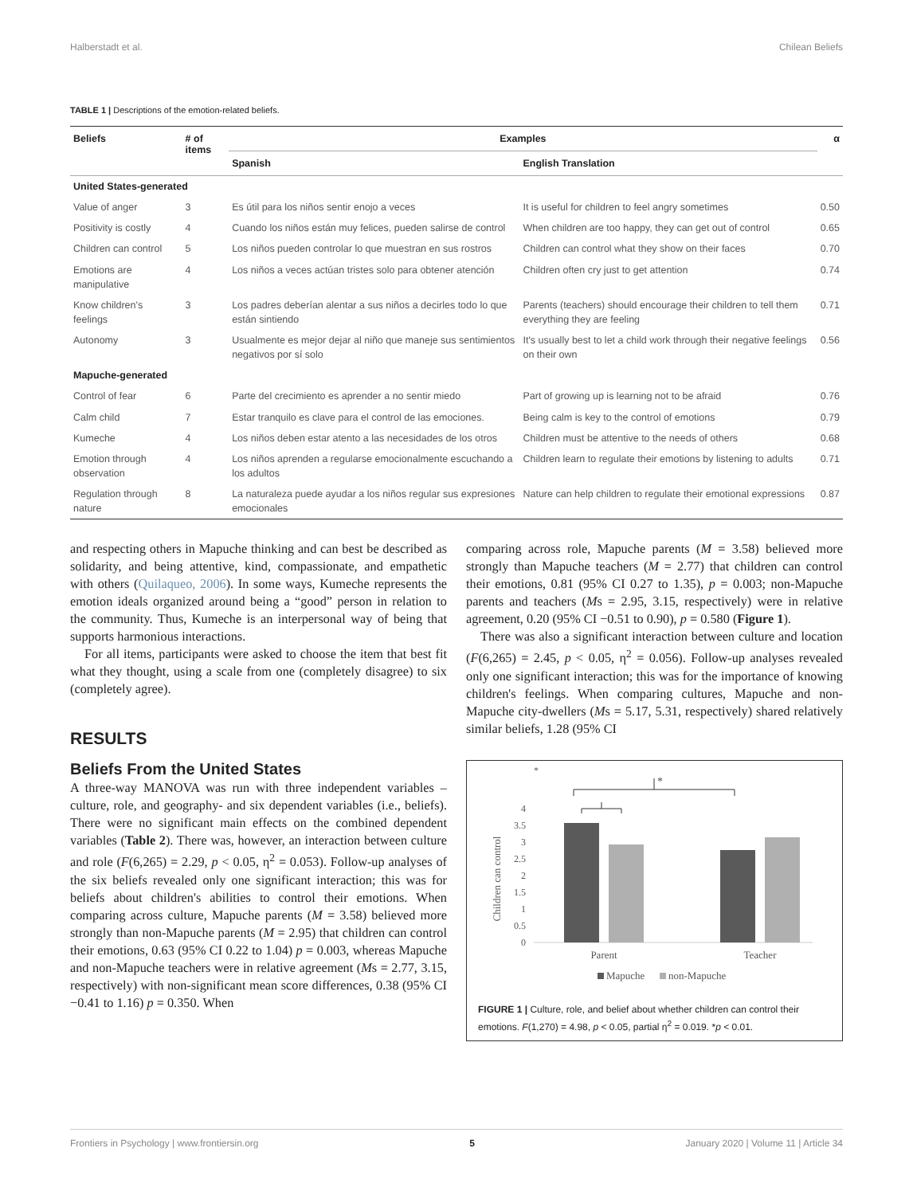Halberstadt et al. Chilean Beliefs
TABLE 1 | Descriptions of the emotion-related beliefs.
| Beliefs | # of items | Examples | | α |
| --- | --- | --- | --- | --- |
| | | Spanish | English Translation | |
| United States-generated | | | | |
| Value of anger | 3 | Es útil para los niños sentir enojo a veces | It is useful for children to feel angry sometimes | 0.50 |
| Positivity is costly | 4 | Cuando los niños están muy felices, pueden salirse de control | When children are too happy, they can get out of control | 0.65 |
| Children can control | 5 | Los niños pueden controlar lo que muestran en sus rostros | Children can control what they show on their faces | 0.70 |
| Emotions are manipulative | 4 | Los niños a veces actúan tristes solo para obtener atención | Children often cry just to get attention | 0.74 |
| Know children's feelings | 3 | Los padres deberían alentar a sus niños a decirles todo lo que están sintiendo | Parents (teachers) should encourage their children to tell them everything they are feeling | 0.71 |
| Autonomy | 3 | Usualmente es mejor dejar al niño que maneje sus sentimientos negativos por sí solo | It's usually best to let a child work through their negative feelings on their own | 0.56 |
| Mapuche-generated | | | | |
| Control of fear | 6 | Parte del crecimiento es aprender a no sentir miedo | Part of growing up is learning not to be afraid | 0.76 |
| Calm child | 7 | Estar tranquilo es clave para el control de las emociones. | Being calm is key to the control of emotions | 0.79 |
| Kumeche | 4 | Los niños deben estar atento a las necesidades de los otros | Children must be attentive to the needs of others | 0.68 |
| Emotion through observation | 4 | Los niños aprenden a regularse emocionalmente escuchando a los adultos | Children learn to regulate their emotions by listening to adults | 0.71 |
| Regulation through nature | 8 | La naturaleza puede ayudar a los niños regular sus expresiones emocionales | Nature can help children to regulate their emotional expressions | 0.87 |
and respecting others in Mapuche thinking and can best be described as solidarity, and being attentive, kind, compassionate, and empathetic with others (Quilaqueo, 2006). In some ways, Kumeche represents the emotion ideals organized around being a “good” person in relation to the community. Thus, Kumeche is an interpersonal way of being that supports harmonious interactions.
For all items, participants were asked to choose the item that best fit what they thought, using a scale from one (completely disagree) to six (completely agree).
RESULTS
Beliefs From the United States
A three-way MANOVA was run with three independent variables – culture, role, and geography- and six dependent variables (i.e., beliefs). There were no significant main effects on the combined dependent variables (Table 2). There was, however, an interaction between culture and role (F(6,265) = 2.29, p < 0.05, η<sup>2</sup> = 0.053). Follow-up analyses of the six beliefs revealed only one significant interaction; this was for beliefs about children's abilities to control their emotions. When comparing across culture, Mapuche parents (M = 3.58) believed more strongly than non-Mapuche parents (M = 2.95) that children can control their emotions, 0.63 (95% CI 0.22 to 1.04) p = 0.003, whereas Mapuche and non-Mapuche teachers were in relative agreement (Ms = 2.77, 3.15, respectively) with non-significant mean score differences, 0.38 (95% CI −0.41 to 1.16) p = 0.350. When
comparing across role, Mapuche parents (M = 3.58) believed more strongly than Mapuche teachers (M = 2.77) that children can control their emotions, 0.81 (95% CI 0.27 to 1.35), p = 0.003; non-Mapuche parents and teachers (Ms = 2.95, 3.15, respectively) were in relative agreement, 0.20 (95% CI −0.51 to 0.90), p = 0.580 (Figure 1).
There was also a significant interaction between culture and location (F(6,265) = 2.45, p < 0.05, η<sup>2</sup> = 0.056). Follow-up analyses revealed only one significant interaction; this was for the importance of knowing children's feelings. When comparing cultures, Mapuche and non-Mapuche city-dwellers (Ms = 5.17, 5.31, respectively) shared relatively similar beliefs, 1.28 (95% CI
*
*
Children can control
0
0.5
1
1.5
2
2.5
3
3.5
4
Parent
Teacher
Mapuche
non-Mapuche
FIGURE 1 | Culture, role, and belief about whether children can control their emotions. F(1,270) = 4.98, p < 0.05, partial η<sup>2</sup> = 0.019. *p < 0.01.
Frontiers in Psychology | www.frontiersin.org 5 January 2020 | Volume 11 | Article 34